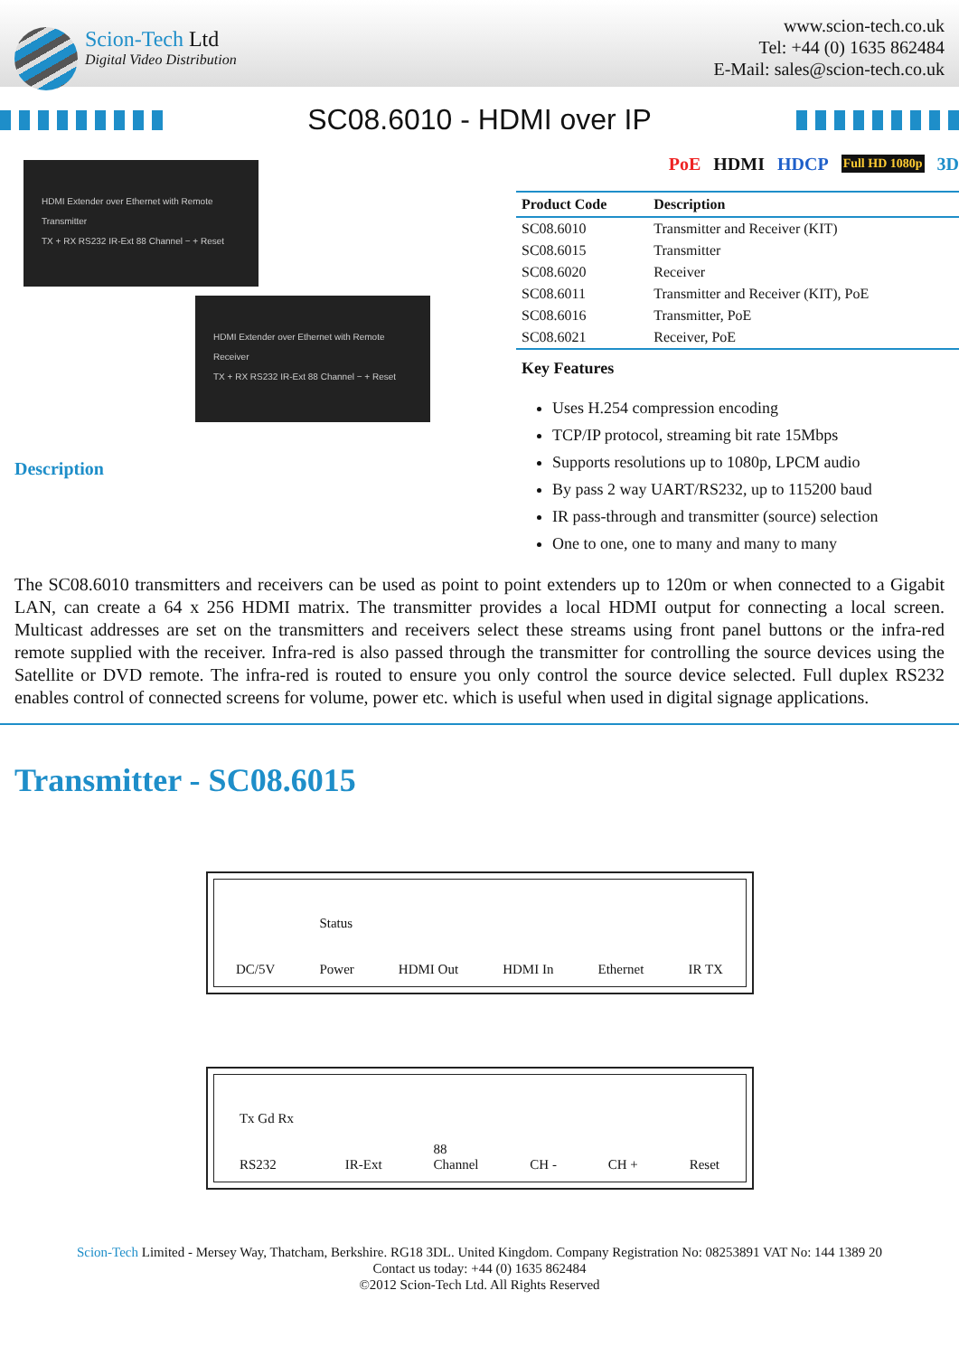Scion-Tech Ltd
Digital Video Distribution
www.scion-tech.co.uk
Tel: +44 (0) 1635 862484
E-Mail: sales@scion-tech.co.uk
SC08.6010 - HDMI over IP
HDMI Extender over Ethernet with Remote
Transmitter
TX + RX RS232 IR-Ext 88 Channel − + Reset
HDMI Extender over Ethernet with Remote
Receiver
TX + RX RS232 IR-Ext 88 Channel − + Reset
Description
PoE HDMI HDCP Full HD 1080p 3D
| Product Code | Description |
| --- | --- |
| SC08.6010 | Transmitter and Receiver (KIT) |
| SC08.6015 | Transmitter |
| SC08.6020 | Receiver |
| SC08.6011 | Transmitter and Receiver (KIT), PoE |
| SC08.6016 | Transmitter, PoE |
| SC08.6021 | Receiver, PoE |
Key Features
Uses H.254 compression encoding
TCP/IP protocol, streaming bit rate 15Mbps
Supports resolutions up to 1080p, LPCM audio
By pass 2 way UART/RS232, up to 115200 baud
IR pass-through and transmitter (source) selection
One to one, one to many and many to many
The SC08.6010 transmitters and receivers can be used as point to point extenders up to 120m or when connected to a Gigabit LAN, can create a 64 x 256 HDMI matrix. The transmitter provides a local HDMI output for connecting a local screen. Multicast addresses are set on the transmitters and receivers select these streams using front panel buttons or the infra-red remote supplied with the receiver. Infra-red is also passed through the transmitter for controlling the source devices using the Satellite or DVD remote. The infra-red is routed to ensure you only control the source device selected. Full duplex RS232 enables control of connected screens for volume, power etc. which is useful when used in digital signage applications.
Transmitter - SC08.6015
DC/5V Status
Power HDMI Out HDMI In Ethernet IR TX
Tx Gd Rx
RS232 IR-Ext 88
Channel CH - CH + Reset
Scion-Tech Limited - Mersey Way, Thatcham, Berkshire. RG18 3DL. United Kingdom. Company Registration No: 08253891 VAT No: 144 1389 20
Contact us today: +44 (0) 1635 862484
©2012 Scion-Tech Ltd. All Rights Reserved